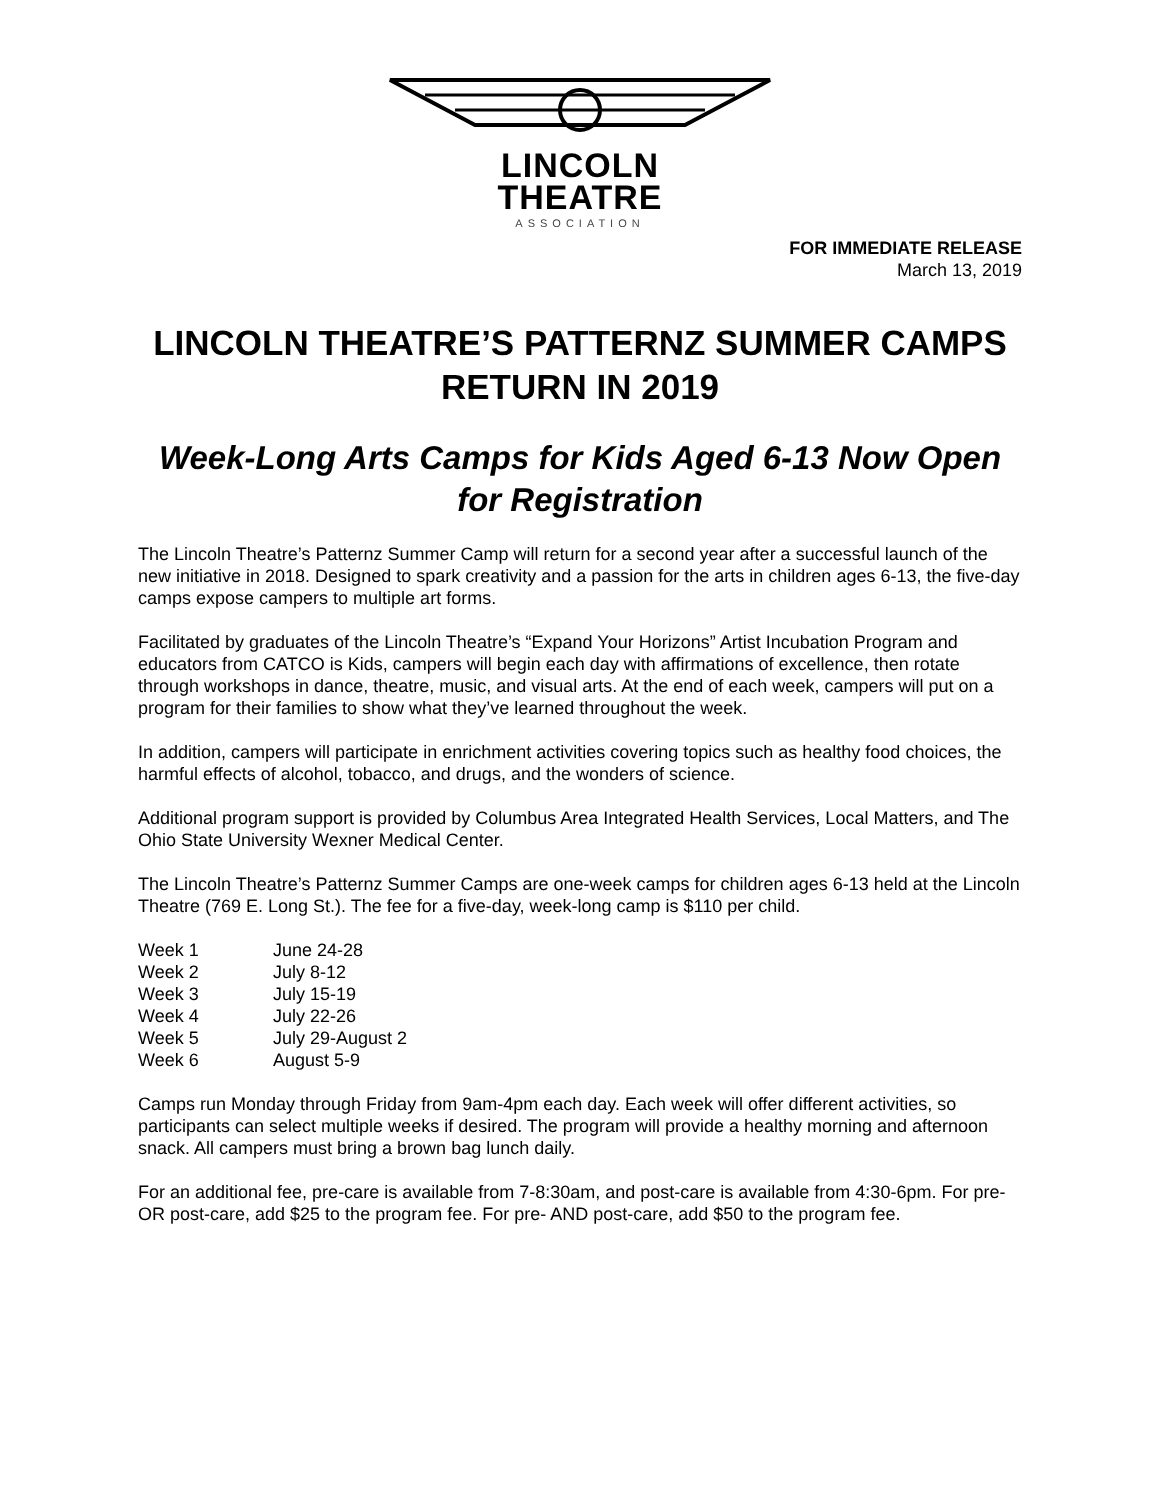LINCOLN
THEATRE
ASSOCIATION
FOR IMMEDIATE RELEASE
March 13, 2019
LINCOLN THEATRE’S PATTERNZ SUMMER CAMPS RETURN IN 2019
Week-Long Arts Camps for Kids Aged 6-13 Now Open for Registration
The Lincoln Theatre’s Patternz Summer Camp will return for a second year after a successful launch of the new initiative in 2018. Designed to spark creativity and a passion for the arts in children ages 6-13, the five-day camps expose campers to multiple art forms.
Facilitated by graduates of the Lincoln Theatre’s “Expand Your Horizons” Artist Incubation Program and educators from CATCO is Kids, campers will begin each day with affirmations of excellence, then rotate through workshops in dance, theatre, music, and visual arts. At the end of each week, campers will put on a program for their families to show what they’ve learned throughout the week.
In addition, campers will participate in enrichment activities covering topics such as healthy food choices, the harmful effects of alcohol, tobacco, and drugs, and the wonders of science.
Additional program support is provided by Columbus Area Integrated Health Services, Local Matters, and The Ohio State University Wexner Medical Center.
The Lincoln Theatre’s Patternz Summer Camps are one-week camps for children ages 6-13 held at the Lincoln Theatre (769 E. Long St.). The fee for a five-day, week-long camp is $110 per child.
| Week 1 | June 24-28 |
| Week 2 | July 8-12 |
| Week 3 | July 15-19 |
| Week 4 | July 22-26 |
| Week 5 | July 29-August 2 |
| Week 6 | August 5-9 |
Camps run Monday through Friday from 9am-4pm each day. Each week will offer different activities, so participants can select multiple weeks if desired. The program will provide a healthy morning and afternoon snack. All campers must bring a brown bag lunch daily.
For an additional fee, pre-care is available from 7-8:30am, and post-care is available from 4:30-6pm. For pre- OR post-care, add $25 to the program fee. For pre- AND post-care, add $50 to the program fee.